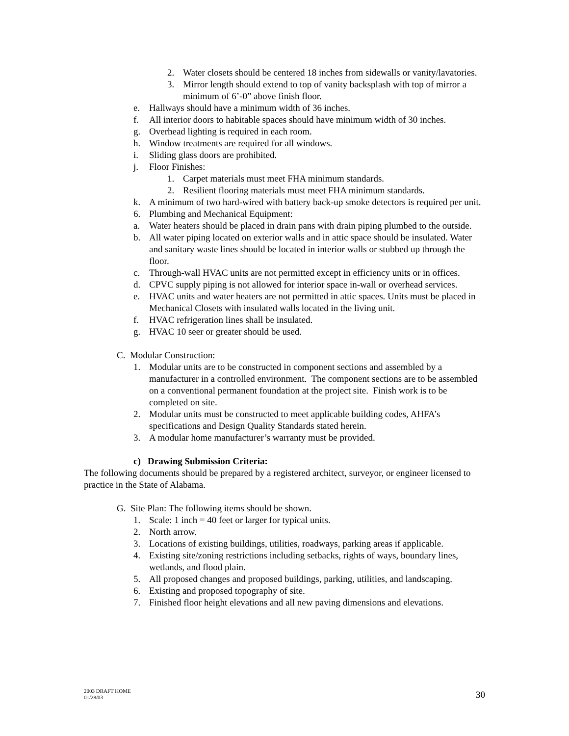2. Water closets should be centered 18 inches from sidewalls or vanity/lavatories.
3. Mirror length should extend to top of vanity backsplash with top of mirror a minimum of 6’-0” above finish floor.
e. Hallways should have a minimum width of 36 inches.
f. All interior doors to habitable spaces should have minimum width of 30 inches.
g. Overhead lighting is required in each room.
h. Window treatments are required for all windows.
i. Sliding glass doors are prohibited.
j. Floor Finishes:
1. Carpet materials must meet FHA minimum standards.
2. Resilient flooring materials must meet FHA minimum standards.
k. A minimum of two hard-wired with battery back-up smoke detectors is required per unit.
6. Plumbing and Mechanical Equipment:
a. Water heaters should be placed in drain pans with drain piping plumbed to the outside.
b. All water piping located on exterior walls and in attic space should be insulated. Water and sanitary waste lines should be located in interior walls or stubbed up through the floor.
c. Through-wall HVAC units are not permitted except in efficiency units or in offices.
d. CPVC supply piping is not allowed for interior space in-wall or overhead services.
e. HVAC units and water heaters are not permitted in attic spaces. Units must be placed in Mechanical Closets with insulated walls located in the living unit.
f. HVAC refrigeration lines shall be insulated.
g. HVAC 10 seer or greater should be used.
C. Modular Construction:
1. Modular units are to be constructed in component sections and assembled by a manufacturer in a controlled environment. The component sections are to be assembled on a conventional permanent foundation at the project site. Finish work is to be completed on site.
2. Modular units must be constructed to meet applicable building codes, AHFA’s specifications and Design Quality Standards stated herein.
3. A modular home manufacturer’s warranty must be provided.
c) Drawing Submission Criteria:
The following documents should be prepared by a registered architect, surveyor, or engineer licensed to practice in the State of Alabama.
G. Site Plan: The following items should be shown.
1. Scale: 1 inch = 40 feet or larger for typical units.
2. North arrow.
3. Locations of existing buildings, utilities, roadways, parking areas if applicable.
4. Existing site/zoning restrictions including setbacks, rights of ways, boundary lines, wetlands, and flood plain.
5. All proposed changes and proposed buildings, parking, utilities, and landscaping.
6. Existing and proposed topography of site.
7. Finished floor height elevations and all new paving dimensions and elevations.
2003 DRAFT HOME
01/28/03
30